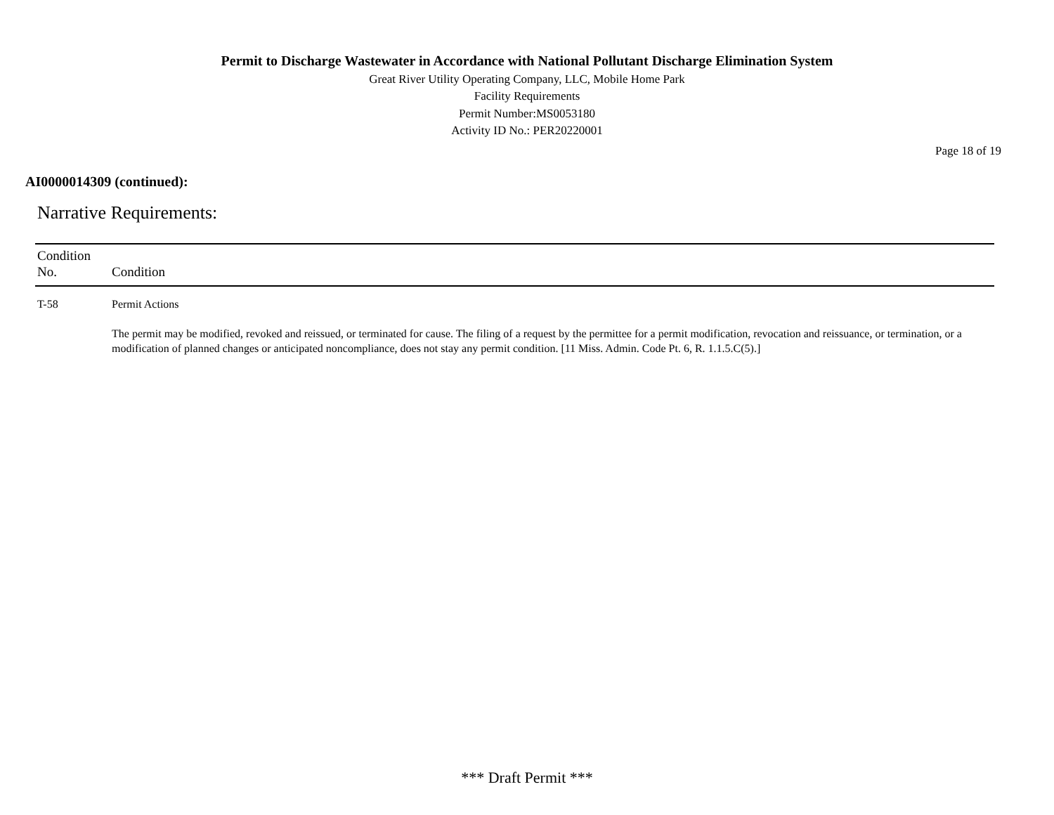Permit to Discharge Wastewater in Accordance with National Pollutant Discharge Elimination System
Great River Utility Operating Company, LLC, Mobile Home Park
Facility Requirements
Permit Number:MS0053180
Activity ID No.: PER20220001
Page 18 of 19
AI0000014309 (continued):
Narrative Requirements:
| Condition No. | Condition |
| --- | --- |
| T-58 | Permit Actions The permit may be modified, revoked and reissued, or terminated for cause. The filing of a request by the permittee for a permit modification, revocation and reissuance, or termination, or a modification of planned changes or anticipated noncompliance, does not stay any permit condition. [11 Miss. Admin. Code Pt. 6, R. 1.1.5.C(5).] |
*** Draft Permit ***